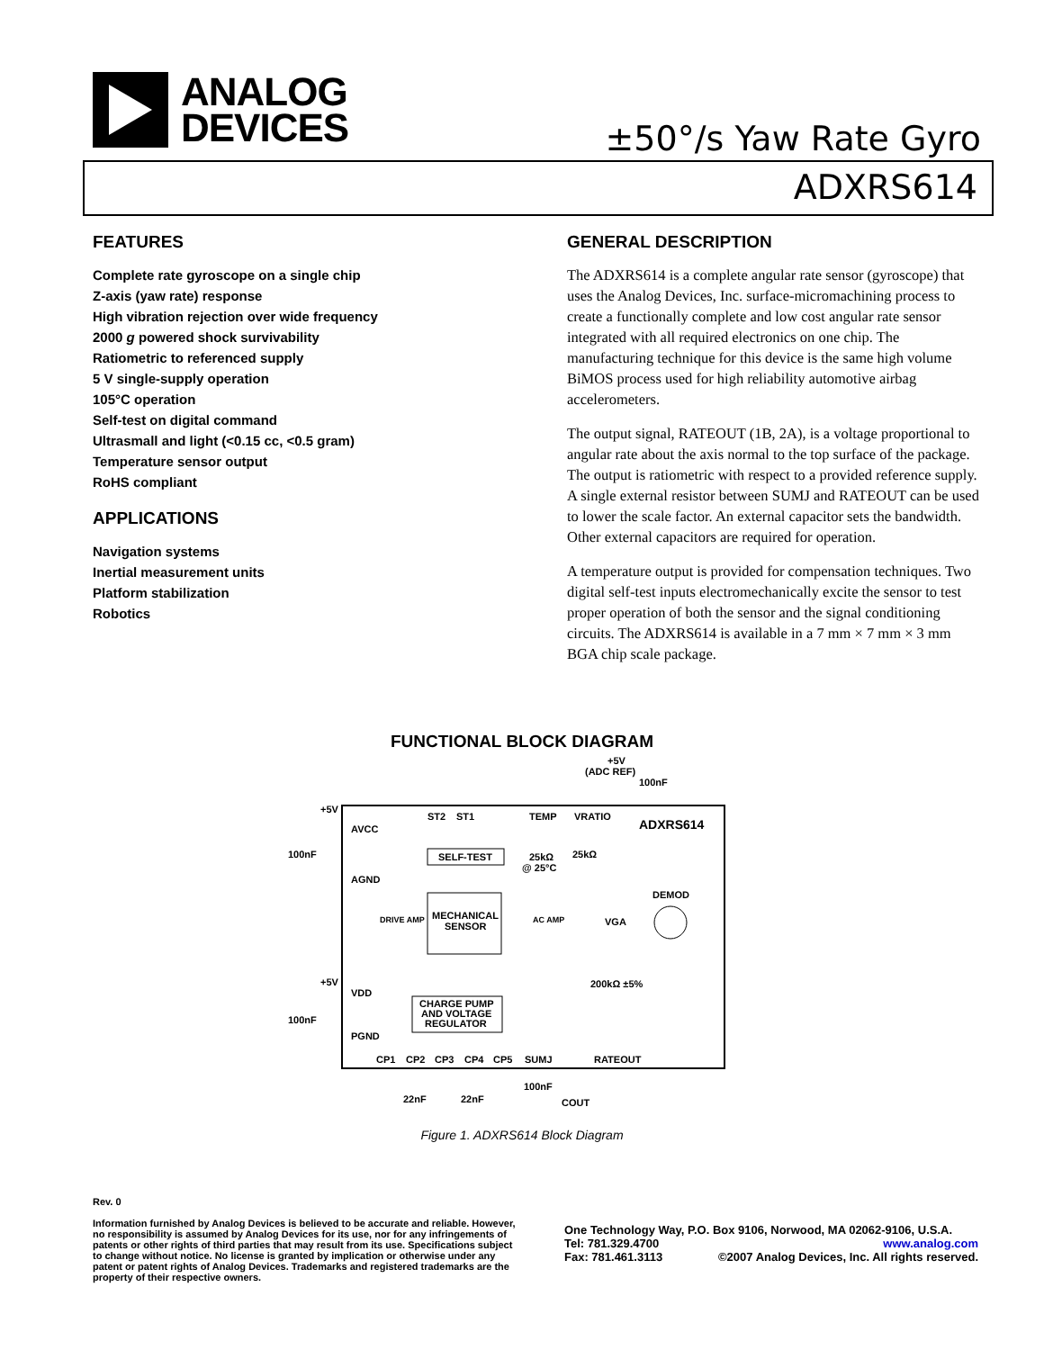ANALOG
DEVICES
ADXRS614
±50°/s Yaw Rate Gyro
FEATURES
Complete rate gyroscope on a single chip
Z-axis (yaw rate) response
High vibration rejection over wide frequency
2000 g powered shock survivability
Ratiometric to referenced supply
5 V single-supply operation
105°C operation
Self-test on digital command
Ultrasmall and light (<0.15 cc, <0.5 gram)
Temperature sensor output
RoHS compliant
APPLICATIONS
Navigation systems
Inertial measurement units
Platform stabilization
Robotics
GENERAL DESCRIPTION
The ADXRS614 is a complete angular rate sensor (gyroscope) that uses the Analog Devices, Inc. surface-micromachining process to create a functionally complete and low cost angular rate sensor integrated with all required electronics on one chip. The manufacturing technique for this device is the same high volume BiMOS process used for high reliability automotive airbag accelerometers.
The output signal, RATEOUT (1B, 2A), is a voltage proportional to angular rate about the axis normal to the top surface of the package. The output is ratiometric with respect to a provided reference supply. A single external resistor between SUMJ and RATEOUT can be used to lower the scale factor. An external capacitor sets the bandwidth. Other external capacitors are required for operation.
A temperature output is provided for compensation techniques. Two digital self-test inputs electromechanically excite the sensor to test proper operation of both the sensor and the signal conditioning circuits. The ADXRS614 is available in a 7 mm × 7 mm × 3 mm BGA chip scale package.
FUNCTIONAL BLOCK DIAGRAM
+5V
(ADC REF)
100nF
ADXRS614
+5V
AVCC
100nF
AGND
ST2
ST1
TEMP
VRATIO
SELF-TEST
25kΩ
@ 25°C
25kΩ
DEMOD
MECHANICAL
SENSOR
DRIVE AMP
AC AMP
VGA
+5V
VDD
100nF
PGND
CHARGE PUMP
AND VOLTAGE
REGULATOR
200kΩ ±5%
CP1
CP2
CP3
CP4
CP5
SUMJ
RATEOUT
22nF
22nF
100nF
COUT
Figure 1. ADXRS614 Block Diagram
Rev. 0
Information furnished by Analog Devices is believed to be accurate and reliable. However, no responsibility is assumed by Analog Devices for its use, nor for any infringements of patents or other rights of third parties that may result from its use. Specifications subject to change without notice. No license is granted by implication or otherwise under any patent or patent rights of Analog Devices. Trademarks and registered trademarks are the property of their respective owners.
One Technology Way, P.O. Box 9106, Norwood, MA 02062-9106, U.S.A.
Tel: 781.329.4700 www.analog.com
Fax: 781.461.3113 ©2007 Analog Devices, Inc. All rights reserved.